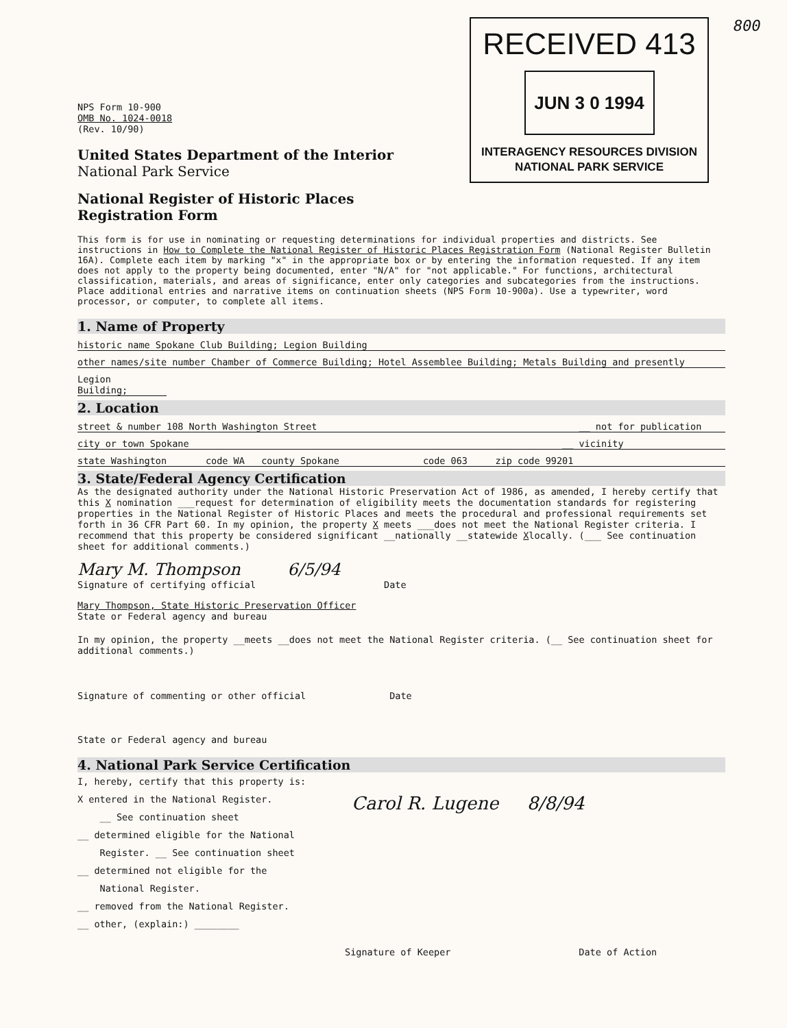RECEIVED 413
JUN 3 0 1994
INTERAGENCY RESOURCES DIVISION
NATIONAL PARK SERVICE
800
NPS Form 10-900
OMB No. 1024-0018
(Rev. 10/90)
United States Department of the Interior
National Park Service
National Register of Historic Places
Registration Form
This form is for use in nominating or requesting determinations for individual properties and districts. See instructions in How to Complete the National Register of Historic Places Registration Form (National Register Bulletin 16A). Complete each item by marking "x" in the appropriate box or by entering the information requested. If any item does not apply to the property being documented, enter "N/A" for "not applicable." For functions, architectural classification, materials, and areas of significance, enter only categories and subcategories from the instructions. Place additional entries and narrative items on continuation sheets (NPS Form 10-900a). Use a typewriter, word processor, or computer, to complete all items.
1. Name of Property
historic name Spokane Club Building; Legion Building
other names/site number Chamber of Commerce Building; Hotel Assemblee Building; Metals Building and presently
Legion Building;
2. Location
street & number 108 North Washington Street __ not for publication
city or town Spokane __ vicinity
state Washington code WA county Spokane code 063 zip code 99201
3. State/Federal Agency Certification
As the designated authority under the National Historic Preservation Act of 1986, as amended, I hereby certify that this X nomination ___request for determination of eligibility meets the documentation standards for registering properties in the National Register of Historic Places and meets the procedural and professional requirements set forth in 36 CFR Part 60. In my opinion, the property X meets ___does not meet the National Register criteria. I recommend that this property be considered significant __nationally __statewide Xlocally. (___ See continuation sheet for additional comments.)
Mary M. Thompson 6/5/94
Signature of certifying official Date
Mary Thompson, State Historic Preservation Officer
State or Federal agency and bureau
In my opinion, the property __meets __does not meet the National Register criteria. (__ See continuation sheet for additional comments.)
Signature of commenting or other official Date
State or Federal agency and bureau
4. National Park Service Certification
I, hereby, certify that this property is:
X entered in the National Register.
__ See continuation sheet
__ determined eligible for the National
Register. __ See continuation sheet
__ determined not eligible for the
National Register.
__ removed from the National Register.
__ other, (explain:) ________
Carol R. Lugene 8/8/94
Signature of Keeper Date of Action